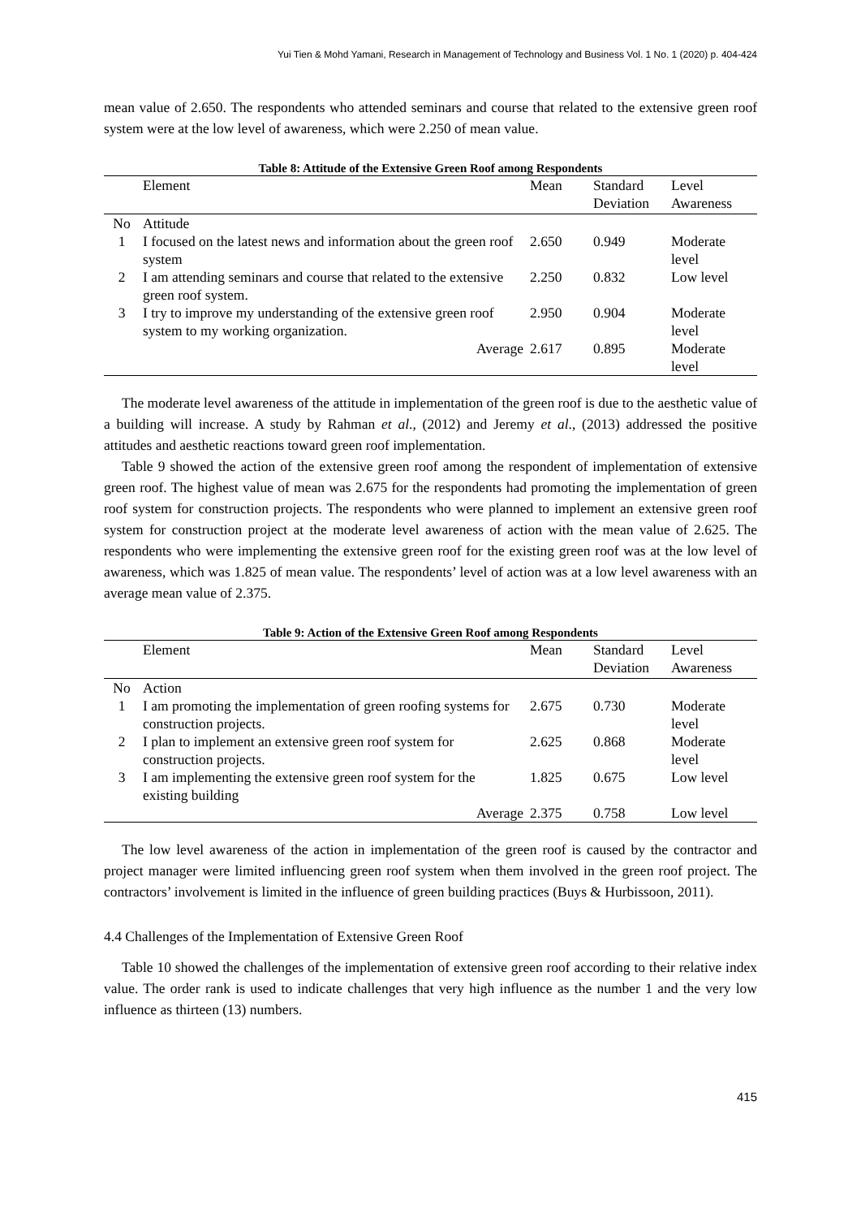Yui Tien & Mohd Yamani, Research in Management of Technology and Business Vol. 1 No. 1 (2020) p. 404-424
mean value of 2.650. The respondents who attended seminars and course that related to the extensive green roof system were at the low level of awareness, which were 2.250 of mean value.
Table 8: Attitude of the Extensive Green Roof among Respondents
| | Element | Mean | Standard Deviation | Level Awareness |
| --- | --- | --- | --- | --- |
| No | Attitude | | | |
| 1 | I focused on the latest news and information about the green roof system | 2.650 | 0.949 | Moderate level |
| 2 | I am attending seminars and course that related to the extensive green roof system. | 2.250 | 0.832 | Low level |
| 3 | I try to improve my understanding of the extensive green roof system to my working organization. | 2.950 | 0.904 | Moderate level |
| | Average | 2.617 | 0.895 | Moderate level |
The moderate level awareness of the attitude in implementation of the green roof is due to the aesthetic value of a building will increase. A study by Rahman et al., (2012) and Jeremy et al., (2013) addressed the positive attitudes and aesthetic reactions toward green roof implementation.
Table 9 showed the action of the extensive green roof among the respondent of implementation of extensive green roof. The highest value of mean was 2.675 for the respondents had promoting the implementation of green roof system for construction projects. The respondents who were planned to implement an extensive green roof system for construction project at the moderate level awareness of action with the mean value of 2.625. The respondents who were implementing the extensive green roof for the existing green roof was at the low level of awareness, which was 1.825 of mean value. The respondents’ level of action was at a low level awareness with an average mean value of 2.375.
Table 9: Action of the Extensive Green Roof among Respondents
| | Element | Mean | Standard Deviation | Level Awareness |
| --- | --- | --- | --- | --- |
| No | Action | | | |
| 1 | I am promoting the implementation of green roofing systems for construction projects. | 2.675 | 0.730 | Moderate level |
| 2 | I plan to implement an extensive green roof system for construction projects. | 2.625 | 0.868 | Moderate level |
| 3 | I am implementing the extensive green roof system for the existing building | 1.825 | 0.675 | Low level |
| | Average | 2.375 | 0.758 | Low level |
The low level awareness of the action in implementation of the green roof is caused by the contractor and project manager were limited influencing green roof system when them involved in the green roof project. The contractors’ involvement is limited in the influence of green building practices (Buys & Hurbissoon, 2011).
4.4 Challenges of the Implementation of Extensive Green Roof
Table 10 showed the challenges of the implementation of extensive green roof according to their relative index value. The order rank is used to indicate challenges that very high influence as the number 1 and the very low influence as thirteen (13) numbers.
415